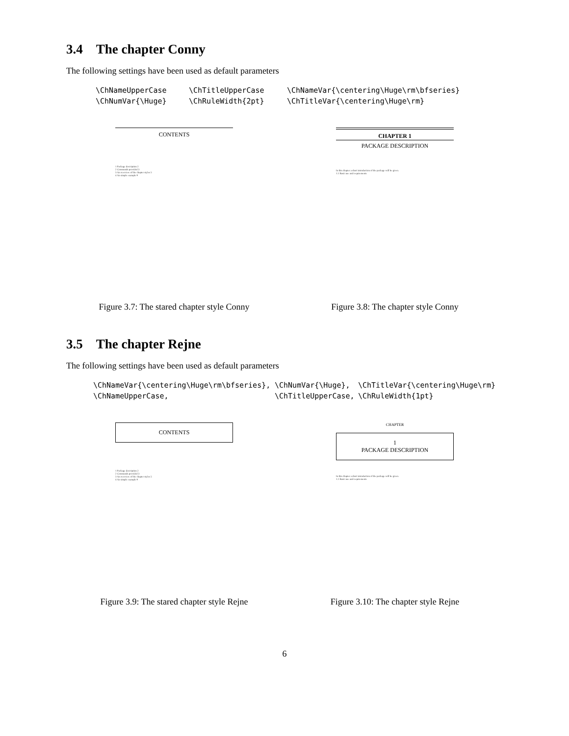3.4 The chapter Conny
The following settings have been used as default parameters
\ChNameUpperCase \ChTitleUpperCase \ChNameVar{\centering\Huge\rm\bfseries} \ChNumVar{\Huge} \ChRuleWidth{2pt} \ChTitleVar{\centering\Huge\rm}
CONTENTS
1 Package description 2
2 Commands provided 3
3 An overview of the chapter styles 5
4 An simple example 9
Figure 3.7: The stared chapter style Conny
CHAPTER 1
PACKAGE DESCRIPTION
In this chapter a short introduction of the package will be given.
1.1 Basic use and requirements
Figure 3.8: The chapter style Conny
3.5 The chapter Rejne
The following settings have been used as default parameters
\ChNameVar{\centering\Huge\rm\bfseries}, \ChNumVar{\Huge}, \ChTitleVar{\centering\Huge\rm} \ChNameUpperCase, \ChTitleUpperCase, \ChRuleWidth{1pt}
CONTENTS
1 Package description 2
2 Commands provided 3
3 An overview of the chapter styles 5
4 An simple example 9
Figure 3.9: The stared chapter style Rejne
CHAPTER
1
PACKAGE DESCRIPTION
In this chapter a short introduction of the package will be given.
1.1 Basic use and requirements
Figure 3.10: The chapter style Rejne
6